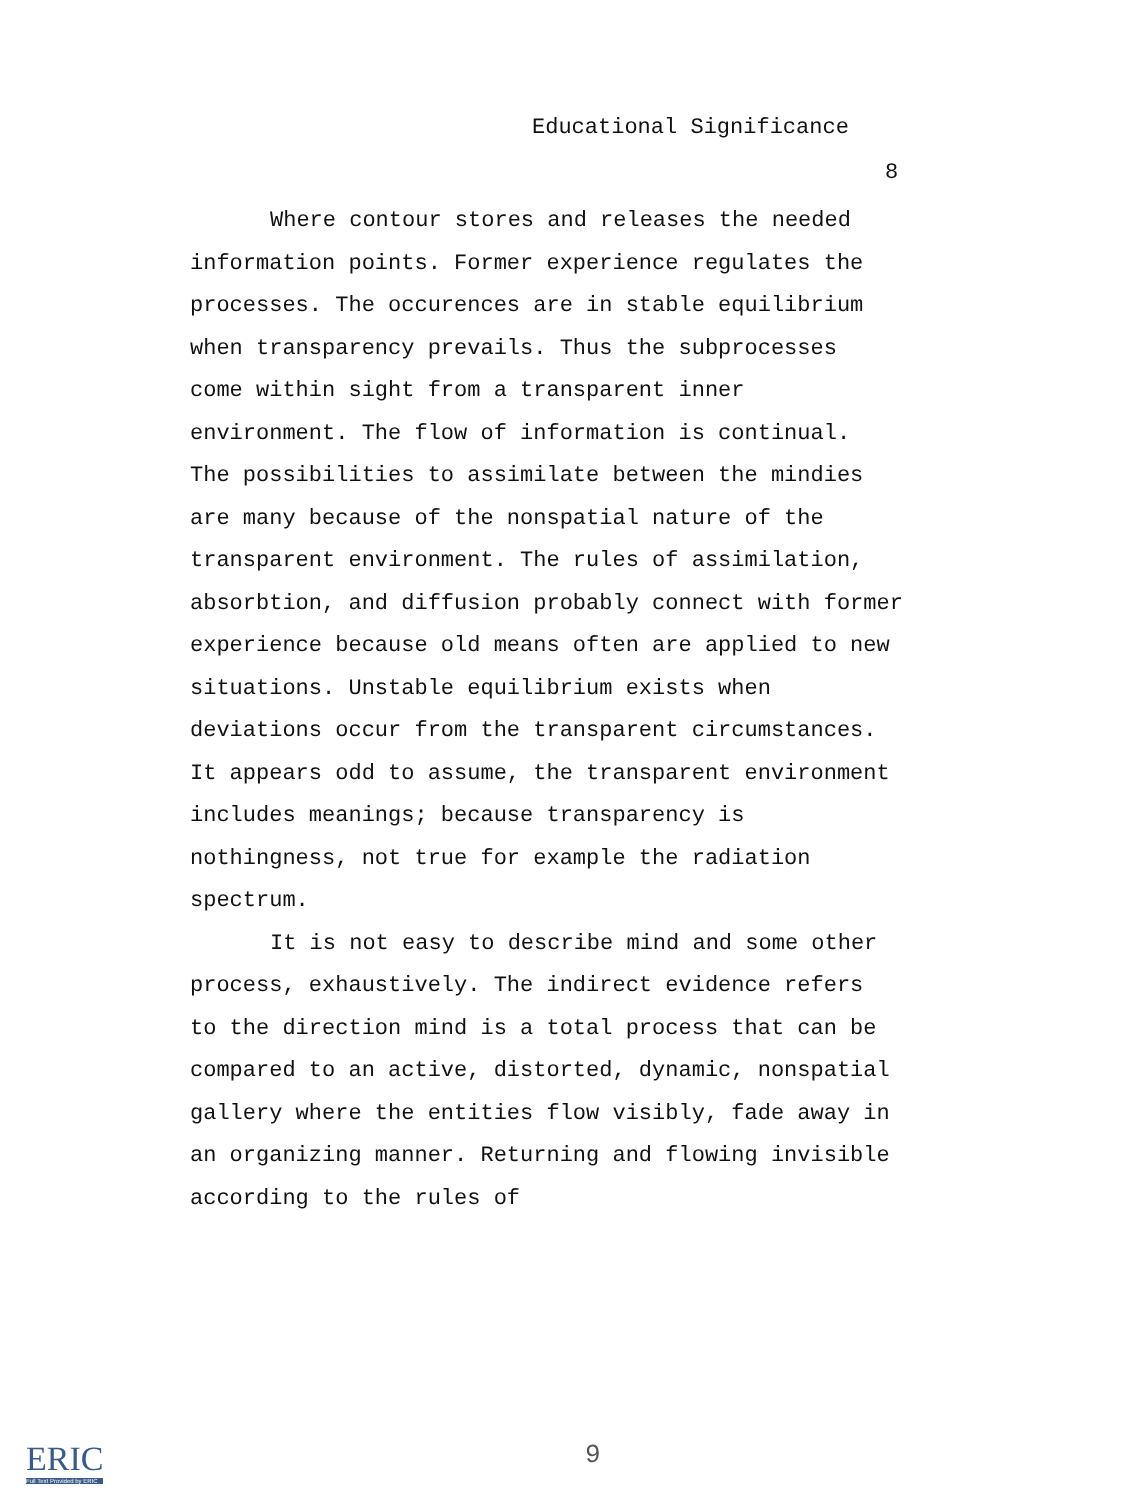Educational Significance
8
Where contour stores and releases the needed information points. Former experience regulates the processes. The occurences are in stable equilibrium when transparency prevails. Thus the subprocesses come within sight from a transparent inner environment. The flow of information is continual. The possibilities to assimilate between the mindies are many because of the nonspatial nature of the transparent environment. The rules of assimilation, absorbtion, and diffusion probably connect with former experience because old means often are applied to new situations. Unstable equilibrium exists when deviations occur from the transparent circumstances. It appears odd to assume, the transparent environment includes meanings; because transparency is nothingness, not true for example the radiation spectrum.
It is not easy to describe mind and some other process, exhaustively. The indirect evidence refers to the direction mind is a total process that can be compared to an active, distorted, dynamic, nonspatial gallery where the entities flow visibly, fade away in an organizing manner. Returning and flowing invisible according to the rules of
ERIC
Full Text Provided by ERIC
9